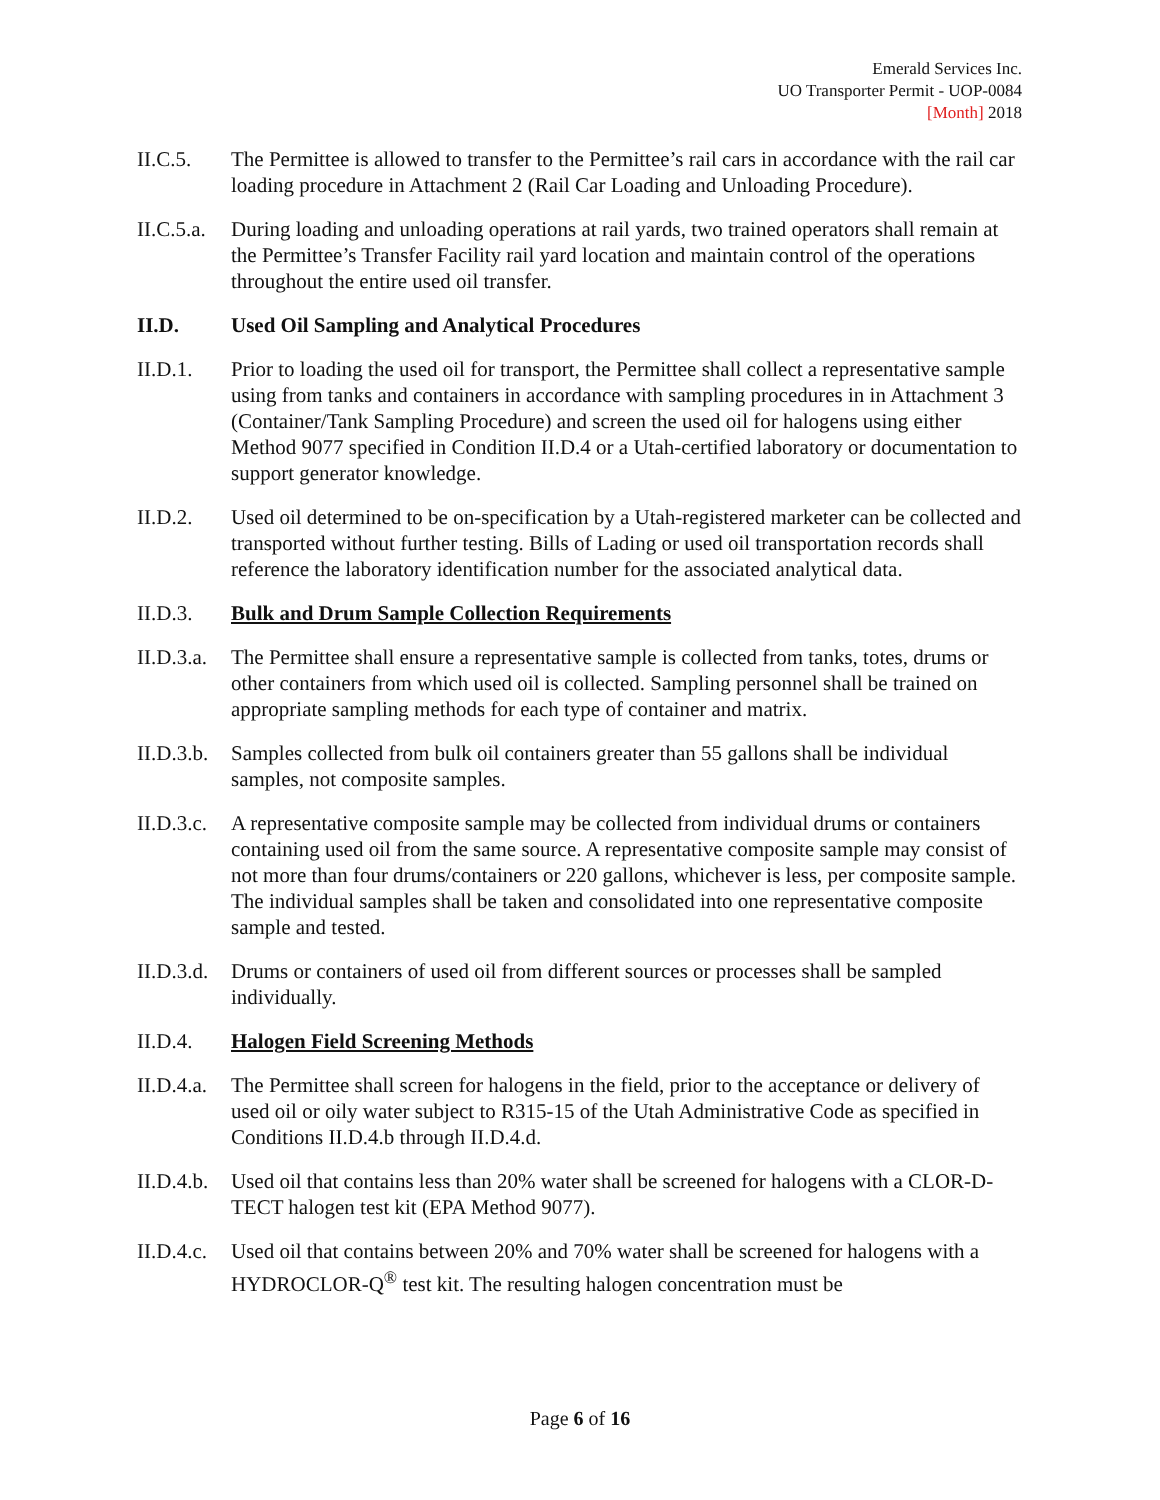Emerald Services Inc.
UO Transporter Permit - UOP-0084
[Month] 2018
II.C.5. The Permittee is allowed to transfer to the Permittee’s rail cars in accordance with the rail car loading procedure in Attachment 2 (Rail Car Loading and Unloading Procedure).
II.C.5.a.
During loading and unloading operations at rail yards, two trained operators shall remain at the Permittee’s Transfer Facility rail yard location and maintain control of the operations throughout the entire used oil transfer.
II.D. Used Oil Sampling and Analytical Procedures
II.D.1. Prior to loading the used oil for transport, the Permittee shall collect a representative sample using from tanks and containers in accordance with sampling procedures in in Attachment 3 (Container/Tank Sampling Procedure) and screen the used oil for halogens using either Method 9077 specified in Condition II.D.4 or a Utah-certified laboratory or documentation to support generator knowledge.
II.D.2. Used oil determined to be on-specification by a Utah-registered marketer can be collected and transported without further testing. Bills of Lading or used oil transportation records shall reference the laboratory identification number for the associated analytical data.
II.D.3. Bulk and Drum Sample Collection Requirements
II.D.3.a.
The Permittee shall ensure a representative sample is collected from tanks, totes, drums or other containers from which used oil is collected. Sampling personnel shall be trained on appropriate sampling methods for each type of container and matrix.
II.D.3.b.
Samples collected from bulk oil containers greater than 55 gallons shall be individual samples, not composite samples.
II.D.3.c.
A representative composite sample may be collected from individual drums or containers containing used oil from the same source. A representative composite sample may consist of not more than four drums/containers or 220 gallons, whichever is less, per composite sample. The individual samples shall be taken and consolidated into one representative composite sample and tested.
II.D.3.d.
Drums or containers of used oil from different sources or processes shall be sampled individually.
II.D.4. Halogen Field Screening Methods
II.D.4.a.
The Permittee shall screen for halogens in the field, prior to the acceptance or delivery of used oil or oily water subject to R315-15 of the Utah Administrative Code as specified in Conditions II.D.4.b through II.D.4.d.
II.D.4.b.
Used oil that contains less than 20% water shall be screened for halogens with a CLOR-D-TECT halogen test kit (EPA Method 9077).
II.D.4.c.
Used oil that contains between 20% and 70% water shall be screened for halogens with a HYDROCLOR-Q<sup>®</sup> test kit. The resulting halogen concentration must be
Page 6 of 16